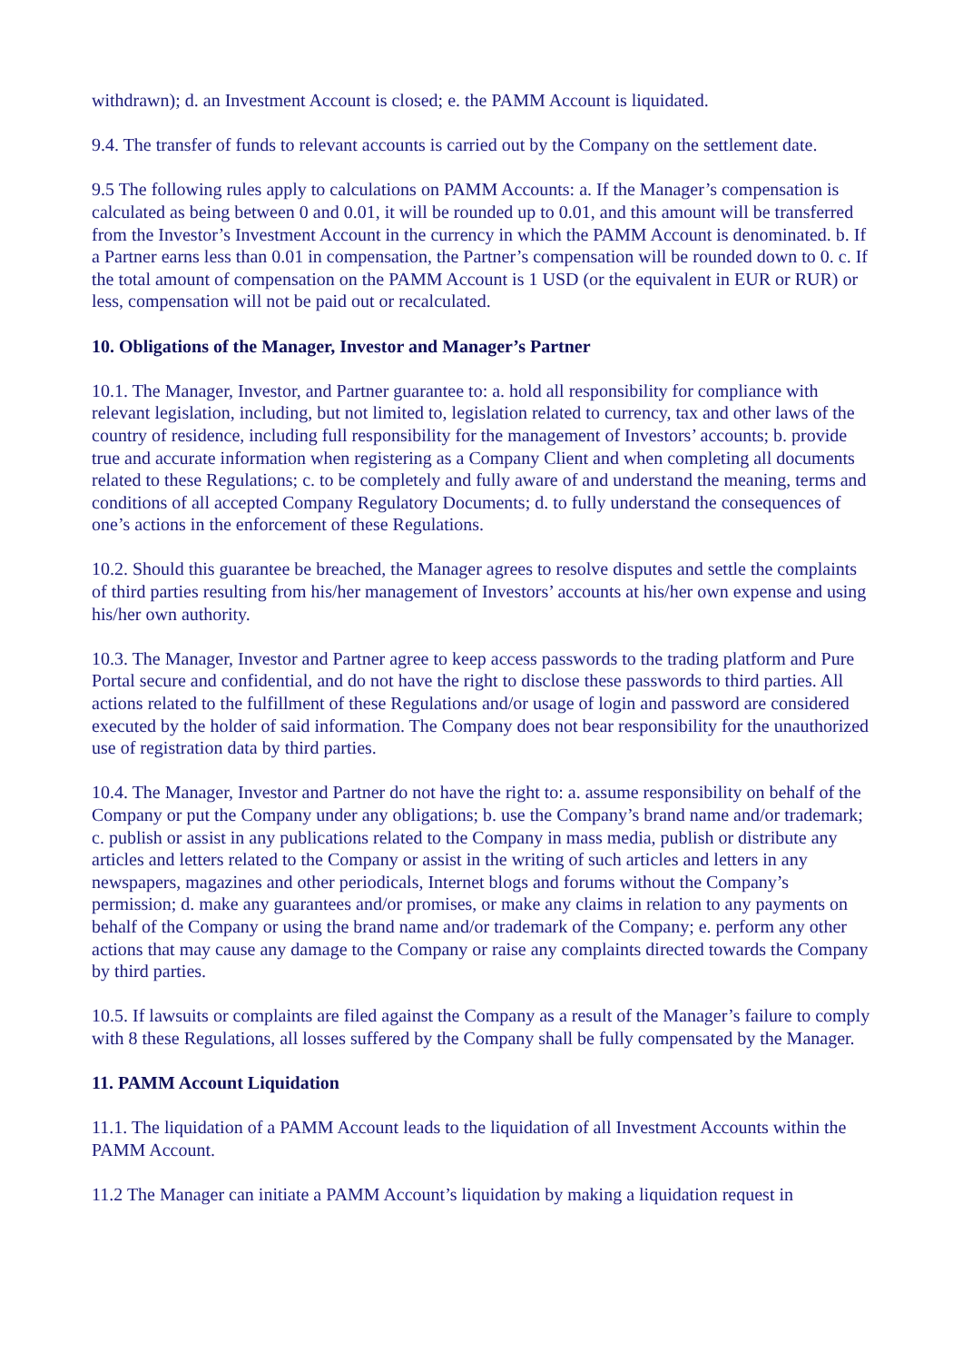withdrawn); d. an Investment Account is closed; e. the PAMM Account is liquidated.
9.4. The transfer of funds to relevant accounts is carried out by the Company on the settlement date.
9.5 The following rules apply to calculations on PAMM Accounts: a. If the Manager’s compensation is calculated as being between 0 and 0.01, it will be rounded up to 0.01, and this amount will be transferred from the Investor’s Investment Account in the currency in which the PAMM Account is denominated. b. If a Partner earns less than 0.01 in compensation, the Partner’s compensation will be rounded down to 0. c. If the total amount of compensation on the PAMM Account is 1 USD (or the equivalent in EUR or RUR) or less, compensation will not be paid out or recalculated.
10. Obligations of the Manager, Investor and Manager’s Partner
10.1. The Manager, Investor, and Partner guarantee to: a. hold all responsibility for compliance with relevant legislation, including, but not limited to, legislation related to currency, tax and other laws of the country of residence, including full responsibility for the management of Investors’ accounts; b. provide true and accurate information when registering as a Company Client and when completing all documents related to these Regulations; c. to be completely and fully aware of and understand the meaning, terms and conditions of all accepted Company Regulatory Documents; d. to fully understand the consequences of one’s actions in the enforcement of these Regulations.
10.2. Should this guarantee be breached, the Manager agrees to resolve disputes and settle the complaints of third parties resulting from his/her management of Investors’ accounts at his/her own expense and using his/her own authority.
10.3. The Manager, Investor and Partner agree to keep access passwords to the trading platform and Pure Portal secure and confidential, and do not have the right to disclose these passwords to third parties. All actions related to the fulfillment of these Regulations and/or usage of login and password are considered executed by the holder of said information. The Company does not bear responsibility for the unauthorized use of registration data by third parties.
10.4. The Manager, Investor and Partner do not have the right to: a. assume responsibility on behalf of the Company or put the Company under any obligations; b. use the Company’s brand name and/or trademark; c. publish or assist in any publications related to the Company in mass media, publish or distribute any articles and letters related to the Company or assist in the writing of such articles and letters in any newspapers, magazines and other periodicals, Internet blogs and forums without the Company’s permission; d. make any guarantees and/or promises, or make any claims in relation to any payments on behalf of the Company or using the brand name and/or trademark of the Company; e. perform any other actions that may cause any damage to the Company or raise any complaints directed towards the Company by third parties.
10.5. If lawsuits or complaints are filed against the Company as a result of the Manager’s failure to comply with 8 these Regulations, all losses suffered by the Company shall be fully compensated by the Manager.
11. PAMM Account Liquidation
11.1. The liquidation of a PAMM Account leads to the liquidation of all Investment Accounts within the PAMM Account.
11.2 The Manager can initiate a PAMM Account’s liquidation by making a liquidation request in